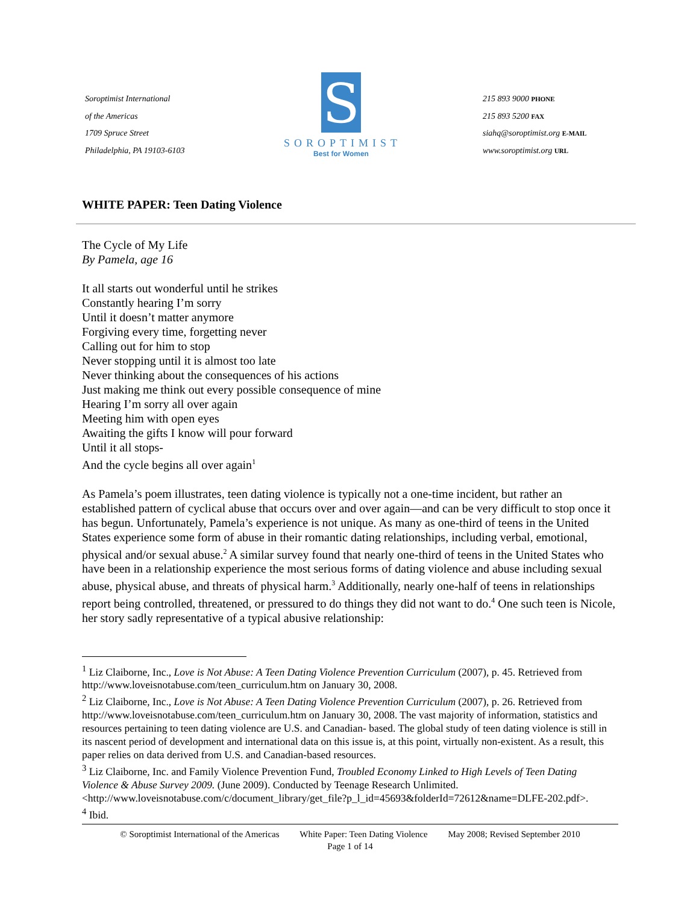Soroptimist International
of the Americas
1709 Spruce Street
Philadelphia, PA 19103-6103
S
SOROPTIMIST
Best for Women
215 893 9000 PHONE
215 893 5200 FAX
siahq@soroptimist.org E-MAIL
www.soroptimist.org URL
WHITE PAPER: Teen Dating Violence
The Cycle of My Life
By Pamela, age 16
It all starts out wonderful until he strikes
Constantly hearing I’m sorry
Until it doesn’t matter anymore
Forgiving every time, forgetting never
Calling out for him to stop
Never stopping until it is almost too late
Never thinking about the consequences of his actions
Just making me think out every possible consequence of mine
Hearing I’m sorry all over again
Meeting him with open eyes
Awaiting the gifts I know will pour forward
Until it all stops-
And the cycle begins all over again<sup>1</sup>
As Pamela’s poem illustrates, teen dating violence is typically not a one-time incident, but rather an established pattern of cyclical abuse that occurs over and over again—and can be very difficult to stop once it has begun. Unfortunately, Pamela’s experience is not unique. As many as one-third of teens in the United States experience some form of abuse in their romantic dating relationships, including verbal, emotional, physical and/or sexual abuse.<sup>2</sup> A similar survey found that nearly one-third of teens in the United States who have been in a relationship experience the most serious forms of dating violence and abuse including sexual abuse, physical abuse, and threats of physical harm.<sup>3</sup> Additionally, nearly one-half of teens in relationships report being controlled, threatened, or pressured to do things they did not want to do.<sup>4</sup> One such teen is Nicole, her story sadly representative of a typical abusive relationship:
<sup>1</sup> Liz Claiborne, Inc., Love is Not Abuse: A Teen Dating Violence Prevention Curriculum (2007), p. 45. Retrieved from http://www.loveisnotabuse.com/teen_curriculum.htm on January 30, 2008.
<sup>2</sup> Liz Claiborne, Inc., Love is Not Abuse: A Teen Dating Violence Prevention Curriculum (2007), p. 26. Retrieved from http://www.loveisnotabuse.com/teen_curriculum.htm on January 30, 2008. The vast majority of information, statistics and resources pertaining to teen dating violence are U.S. and Canadian- based. The global study of teen dating violence is still in its nascent period of development and international data on this issue is, at this point, virtually non-existent. As a result, this paper relies on data derived from U.S. and Canadian-based resources.
<sup>3</sup> Liz Claiborne, Inc. and Family Violence Prevention Fund, Troubled Economy Linked to High Levels of Teen Dating Violence & Abuse Survey 2009. (June 2009). Conducted by Teenage Research Unlimited. <http://www.loveisnotabuse.com/c/document_library/get_file?p_l_id=45693&folderId=72612&name=DLFE-202.pdf>.
<sup>4</sup> Ibid.
© Soroptimist International of the Americas White Paper: Teen Dating Violence May 2008; Revised September 2010
Page 1 of 14